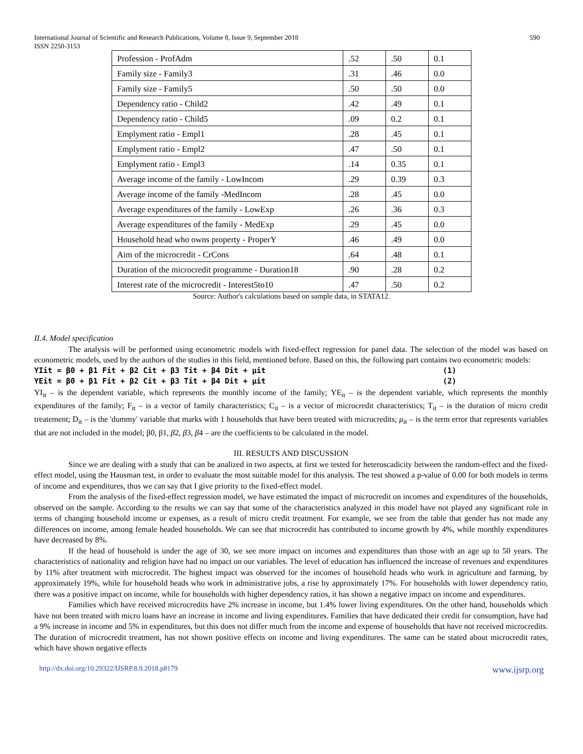International Journal of Scientific and Research Publications, Volume 8, Issue 9, September 2018
ISSN 2250-3153
590
| Profession - ProfAdm | .52 | .50 | 0.1 |
| Family size - Family3 | .31 | .46 | 0.0 |
| Family size - Family5 | .50 | .50 | 0.0 |
| Dependency ratio - Child2 | .42 | .49 | 0.1 |
| Dependency ratio - Child5 | .09 | 0.2 | 0.1 |
| Emplyment ratio - Empl1 | .28 | .45 | 0.1 |
| Emplyment ratio - Empl2 | .47 | .50 | 0.1 |
| Emplyment ratio - Empl3 | .14 | 0.35 | 0.1 |
| Average income of the family - LowIncom | .29 | 0.39 | 0.3 |
| Average income of the family -MedIncom | .28 | .45 | 0.0 |
| Average expenditures of the family - LowExp | .26 | .36 | 0.3 |
| Average expenditures of the family - MedExp | .29 | .45 | 0.0 |
| Household head who owns property - ProperY | .46 | .49 | 0.0 |
| Aim of the microcredit - CrCons | .64 | .48 | 0.1 |
| Duration of the microcredit programme - Duration18 | .90 | .28 | 0.2 |
| Interest rate of the microcredit - Interest5to10 | .47 | .50 | 0.2 |
Source: Author's calculations based on sample data, in STATA12.
II.4. Model specification
The analysis will be performed using econometric models with fixed-effect regression for panel data. The selection of the model was based on econometric models, used by the authors of the studies in this field, mentioned before. Based on this, the following part contains two econometric models:
YIit = β0 + β1 Fit + β2 Cit + β3 Tit + β4 Dit + μit (1)
YEit = β0 + β1 Fit + β2 Cit + β3 Tit + β4 Dit + μit (2)
YI<sub>it</sub> – is the dependent variable, which represents the monthly income of the family; YE<sub>it</sub> – is the dependent variable, which represents the monthly expenditures of the family; F<sub>it</sub> – is a vector of family characteristics; C<sub>it</sub> – is a vector of microcredit characteristics; T<sub>it</sub> – is the duration of micro credit treatement; D<sub>it</sub> – is the 'dummy' variable that marks with 1 households that have been treated with microcredits; μ<sub>it</sub> – is the term error that represents variables that are not included in the model; β0, β1, β2, β3, β4 – are the coefficients to be calculated in the model.
III. RESULTS AND DISCUSSION
Since we are dealing with a study that can be analized in two aspects, at first we tested for heteroscadicity between the random-effect and the fixed-effect model, using the Hausman test, in order to evaluate the most suitable model for this analysis. The test showed a p-value of 0.00 for both models in terms of income and expenditures, thus we can say that I give priority to the fixed-effect model.
From the analysis of the fixed-effect regression model, we have estimated the impact of microcredit on incomes and expenditures of the households, observed on the sample. According to the results we can say that some of the characteristics analyzed in this model have not played any significant role in terms of changing household income or expenses, as a result of micro credit treatment. For example, we see from the table that gender has not made any differences on income, among female headed households. We can see that microcredit has contributed to income growth by 4%, while monthly expenditures have decreased by 8%.
If the head of household is under the age of 30, we see more impact on incomes and expenditures than those with an age up to 50 years. The characteristics of nationality and religion have had no impact on our variables. The level of education has influenced the increase of revenues and expenditures by 11% after treatment with microcredit. The highest impact was observed for the incomes of household heads who work in agriculture and farming, by approximately 19%, while for household heads who work in administrative jobs, a rise by approximately 17%. For households with lower dependency ratio, there was a positive impact on income, while for households with higher dependency ratios, it has shown a negative impact on income and expenditures.
Families which have received microcredits have 2% increase in income, but 1.4% lower living expenditures. On the other hand, households which have not been treated with micro loans have an increase in income and living expenditures. Families that have dedicated their credit for consumption, have had a 9% increase in income and 5% in expenditures, but this does not differ much from the income and expense of households that have not received microcredits. The duration of microcredit treatment, has not shown positive effects on income and living expenditures. The same can be stated about microcredit rates, which have shown negative effects
http://dx.doi.org/10.29322/IJSRP.8.9.2018.p8179 www.ijsrp.org